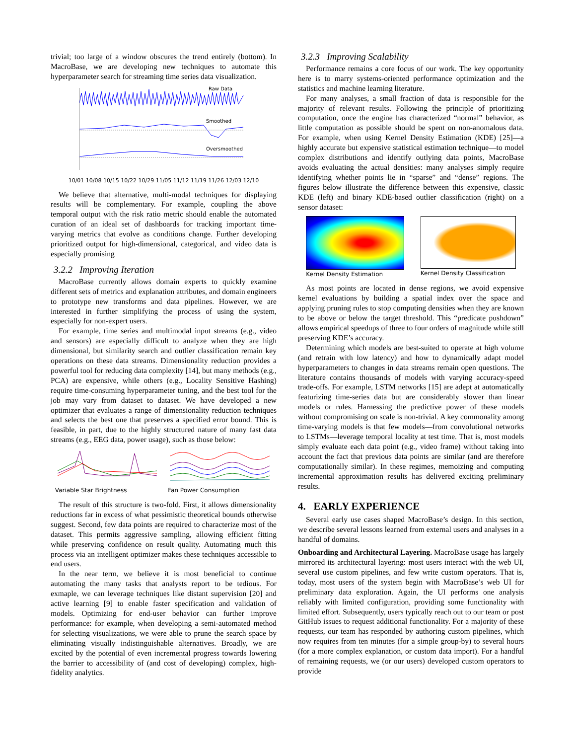trivial; too large of a window obscures the trend entirely (bottom). In MacroBase, we are developing new techniques to automate this hyperparameter search for streaming time series data visualization.
Raw Data
Smoothed
Oversmoothed
10/01 10/08 10/15 10/22 10/29 11/05 11/12 11/19 11/26 12/03 12/10
We believe that alternative, multi-modal techniques for displaying results will be complementary. For example, coupling the above temporal output with the risk ratio metric should enable the automated curation of an ideal set of dashboards for tracking important time-varying metrics that evolve as conditions change. Further developing prioritized output for high-dimensional, categorical, and video data is especially promising
3.2.2 Improving Iteration
MacroBase currently allows domain experts to quickly examine different sets of metrics and explanation attributes, and domain engineers to prototype new transforms and data pipelines. However, we are interested in further simplifying the process of using the system, especially for non-expert users.
For example, time series and multimodal input streams (e.g., video and sensors) are especially difficult to analyze when they are high dimensional, but similarity search and outlier classification remain key operations on these data streams. Dimensionality reduction provides a powerful tool for reducing data complexity [14], but many methods (e.g., PCA) are expensive, while others (e.g., Locality Sensitive Hashing) require time-consuming hyperparameter tuning, and the best tool for the job may vary from dataset to dataset. We have developed a new optimizer that evaluates a range of dimensionality reduction techniques and selects the best one that preserves a specified error bound. This is feasible, in part, due to the highly structured nature of many fast data streams (e.g., EEG data, power usage), such as those below:
Variable Star Brightness Fan Power Consumption
The result of this structure is two-fold. First, it allows dimensionality reductions far in excess of what pessimistic theoretical bounds otherwise suggest. Second, few data points are required to characterize most of the dataset. This permits aggressive sampling, allowing efficient fitting while preserving confidence on result quality. Automating much this process via an intelligent optimizer makes these techniques accessible to end users.
In the near term, we believe it is most beneficial to continue automating the many tasks that analysts report to be tedious. For exmaple, we can leverage techniques like distant supervision [20] and active learning [9] to enable faster specification and validation of models. Optimizing for end-user behavior can further improve performance: for example, when developing a semi-automated method for selecting visualizations, we were able to prune the search space by eliminating visually indistinguishable alternatives. Broadly, we are excited by the potential of even incremental progress towards lowering the barrier to accessibility of (and cost of developing) complex, high-fidelity analytics.
3.2.3 Improving Scalability
Performance remains a core focus of our work. The key opportunity here is to marry systems-oriented performance optimization and the statistics and machine learning literature.
For many analyses, a small fraction of data is responsible for the majority of relevant results. Following the principle of prioritizing computation, once the engine has characterized “normal” behavior, as little computation as possible should be spent on non-anomalous data. For example, when using Kernel Density Estimation (KDE) [25]—a highly accurate but expensive statistical estimation technique—to model complex distributions and identify outlying data points, MacroBase avoids evaluating the actual densities: many analyses simply require identifying whether points lie in “sparse” and “dense” regions. The figures below illustrate the difference between this expensive, classic KDE (left) and binary KDE-based outlier classification (right) on a sensor dataset:
Kernel Density Estimation Kernel Density Classification
As most points are located in dense regions, we avoid expensive kernel evaluations by building a spatial index over the space and applying pruning rules to stop computing densities when they are known to be above or below the target threshold. This “predicate pushdown” allows empirical speedups of three to four orders of magnitude while still preserving KDE’s accuracy.
Determining which models are best-suited to operate at high volume (and retrain with low latency) and how to dynamically adapt model hyperparameters to changes in data streams remain open questions. The literature contains thousands of models with varying accuracy-speed trade-offs. For example, LSTM networks [15] are adept at automatically featurizing time-series data but are considerably slower than linear models or rules. Harnessing the predictive power of these models without compromising on scale is non-trivial. A key commonality among time-varying models is that few models—from convolutional networks to LSTMs—leverage temporal locality at test time. That is, most models simply evaluate each data point (e.g., video frame) without taking into account the fact that previous data points are similar (and are therefore computationally similar). In these regimes, memoizing and computing incremental approximation results has delivered exciting preliminary results.
4. EARLY EXPERIENCE
Several early use cases shaped MacroBase’s design. In this section, we describe several lessons learned from external users and analyses in a handful of domains.
Onboarding and Architectural Layering. MacroBase usage has largely mirrored its architectural layering: most users interact with the web UI, several use custom pipelines, and few write custom operators. That is, today, most users of the system begin with MacroBase’s web UI for preliminary data exploration. Again, the UI performs one analysis reliably with limited configuration, providing some functionality with limited effort. Subsequently, users typically reach out to our team or post GitHub issues to request additional functionality. For a majority of these requests, our team has responded by authoring custom pipelines, which now requires from ten minutes (for a simple group-by) to several hours (for a more complex explanation, or custom data import). For a handful of remaining requests, we (or our users) developed custom operators to provide